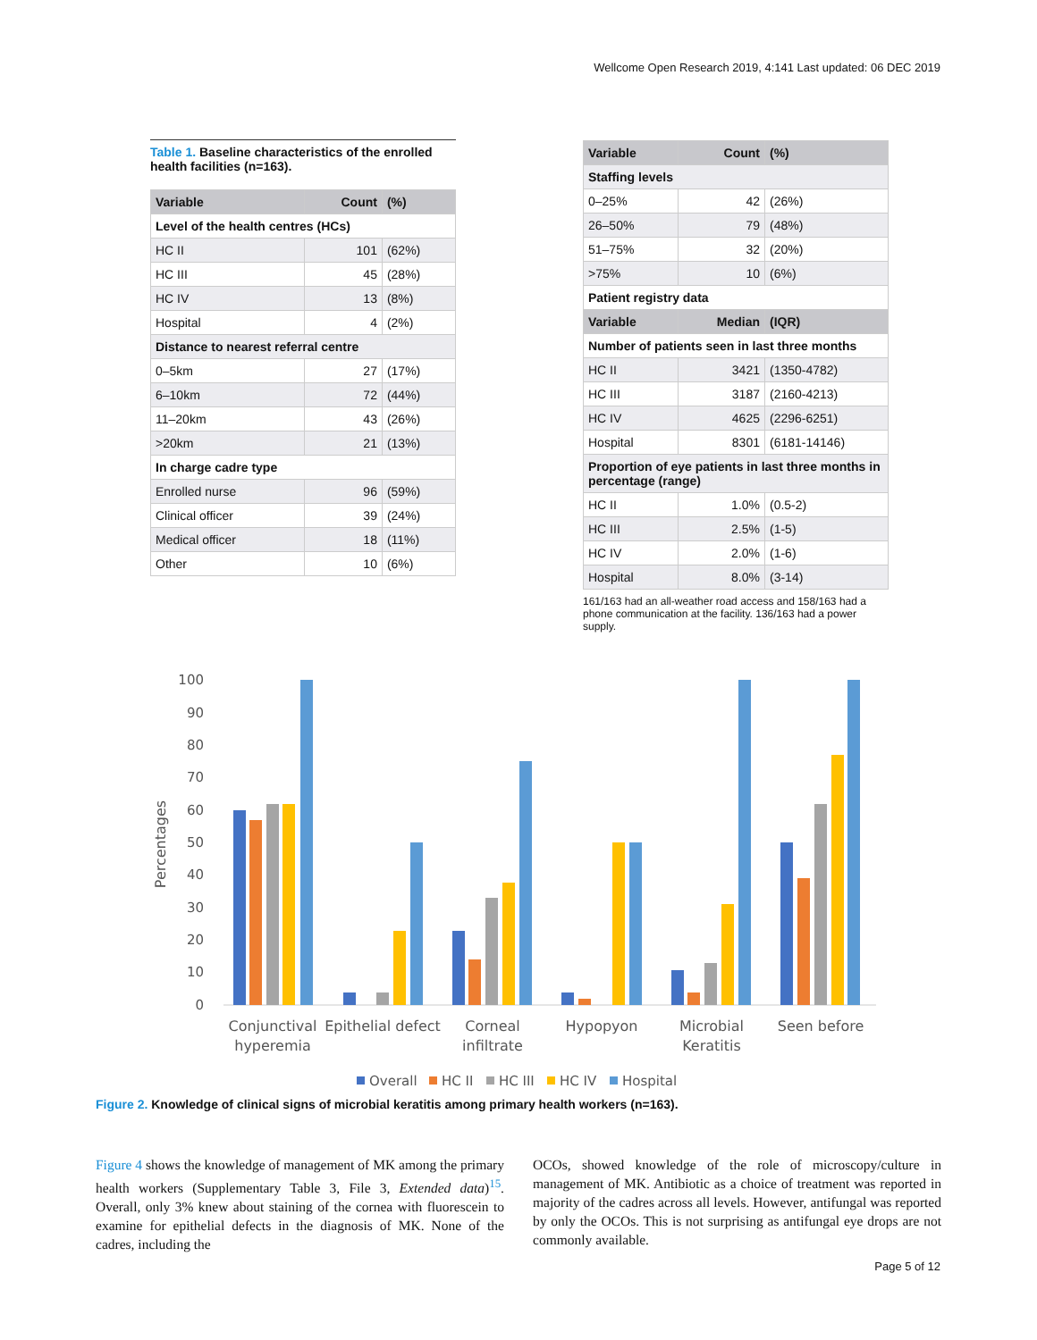Wellcome Open Research 2019, 4:141 Last updated: 06 DEC 2019
Table 1. Baseline characteristics of the enrolled health facilities (n=163).
| Variable | Count | (%) |
| --- | --- | --- |
| Level of the health centres (HCs) | | |
| HC II | 101 | (62%) |
| HC III | 45 | (28%) |
| HC IV | 13 | (8%) |
| Hospital | 4 | (2%) |
| Distance to nearest referral centre | | |
| 0–5km | 27 | (17%) |
| 6–10km | 72 | (44%) |
| 11–20km | 43 | (26%) |
| >20km | 21 | (13%) |
| In charge cadre type | | |
| Enrolled nurse | 96 | (59%) |
| Clinical officer | 39 | (24%) |
| Medical officer | 18 | (11%) |
| Other | 10 | (6%) |
| Variable | Count | (%) |
| --- | --- | --- |
| Staffing levels | | |
| 0–25% | 42 | (26%) |
| 26–50% | 79 | (48%) |
| 51–75% | 32 | (20%) |
| >75% | 10 | (6%) |
| Patient registry data | | |
| Variable | Median | (IQR) |
| Number of patients seen in last three months | | |
| HC II | 3421 | (1350-4782) |
| HC III | 3187 | (2160-4213) |
| HC IV | 4625 | (2296-6251) |
| Hospital | 8301 | (6181-14146) |
| Proportion of eye patients in last three months in percentage (range) | | |
| HC II | 1.0% | (0.5-2) |
| HC III | 2.5% | (1-5) |
| HC IV | 2.0% | (1-6) |
| Hospital | 8.0% | (3-14) |
161/163 had an all-weather road access and 158/163 had a phone communication at the facility. 136/163 had a power supply.
Percentages
0
10
20
30
40
50
60
70
80
90
100
Conjunctival
hyperemia
Epithelial defect
Corneal
infiltrate
Hypopyon
Microbial
Keratitis
Seen before
Overall
HC II
HC III
HC IV
Hospital
Figure 2. Knowledge of clinical signs of microbial keratitis among primary health workers (n=163).
Figure 4 shows the knowledge of management of MK among the primary health workers (Supplementary Table 3, File 3, Extended data)<sup>15</sup>. Overall, only 3% knew about staining of the cornea with fluorescein to examine for epithelial defects in the diagnosis of MK. None of the cadres, including the
OCOs, showed knowledge of the role of microscopy/culture in management of MK. Antibiotic as a choice of treatment was reported in majority of the cadres across all levels. However, antifungal was reported by only the OCOs. This is not surprising as antifungal eye drops are not commonly available.
Page 5 of 12